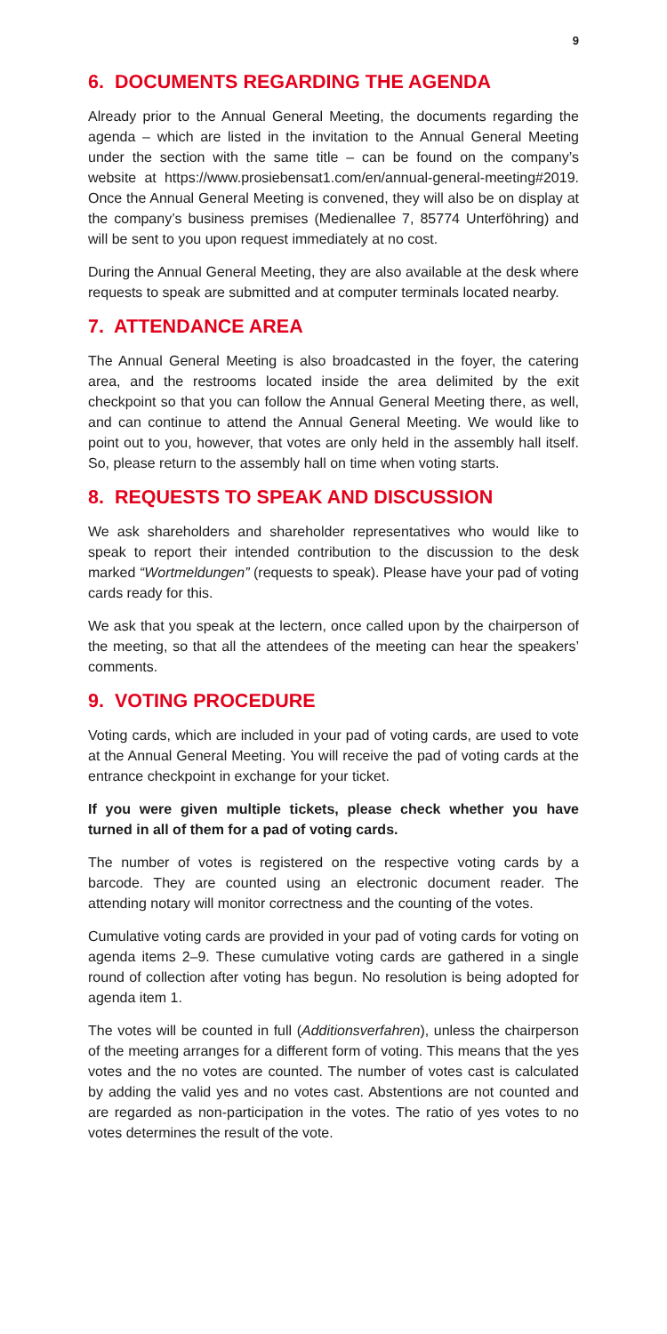9
6. DOCUMENTS REGARDING THE AGENDA
Already prior to the Annual General Meeting, the documents regarding the agenda – which are listed in the invitation to the Annual General Meeting under the section with the same title – can be found on the company’s website at https://www.prosiebensat1.com/en/annual-general-meeting#2019. Once the Annual General Meeting is convened, they will also be on display at the company’s business premises (Medienallee 7, 85774 Unterföhring) and will be sent to you upon request immediately at no cost.
During the Annual General Meeting, they are also available at the desk where requests to speak are submitted and at computer terminals located nearby.
7. ATTENDANCE AREA
The Annual General Meeting is also broadcasted in the foyer, the catering area, and the restrooms located inside the area delimited by the exit checkpoint so that you can follow the Annual General Meeting there, as well, and can continue to attend the Annual General Meeting. We would like to point out to you, however, that votes are only held in the assembly hall itself. So, please return to the assembly hall on time when voting starts.
8. REQUESTS TO SPEAK AND DISCUSSION
We ask shareholders and shareholder representatives who would like to speak to report their intended contribution to the discussion to the desk marked “Wortmeldungen” (requests to speak). Please have your pad of voting cards ready for this.
We ask that you speak at the lectern, once called upon by the chairperson of the meeting, so that all the attendees of the meeting can hear the speakers’ comments.
9. VOTING PROCEDURE
Voting cards, which are included in your pad of voting cards, are used to vote at the Annual General Meeting. You will receive the pad of voting cards at the entrance checkpoint in exchange for your ticket.
If you were given multiple tickets, please check whether you have turned in all of them for a pad of voting cards.
The number of votes is registered on the respective voting cards by a barcode. They are counted using an electronic document reader. The attending notary will monitor correctness and the counting of the votes.
Cumulative voting cards are provided in your pad of voting cards for voting on agenda items 2–9. These cumulative voting cards are gathered in a single round of collection after voting has begun. No resolution is being adopted for agenda item 1.
The votes will be counted in full (Additionsverfahren), unless the chairperson of the meeting arranges for a different form of voting. This means that the yes votes and the no votes are counted. The number of votes cast is calculated by adding the valid yes and no votes cast. Abstentions are not counted and are regarded as non-participation in the votes. The ratio of yes votes to no votes determines the result of the vote.